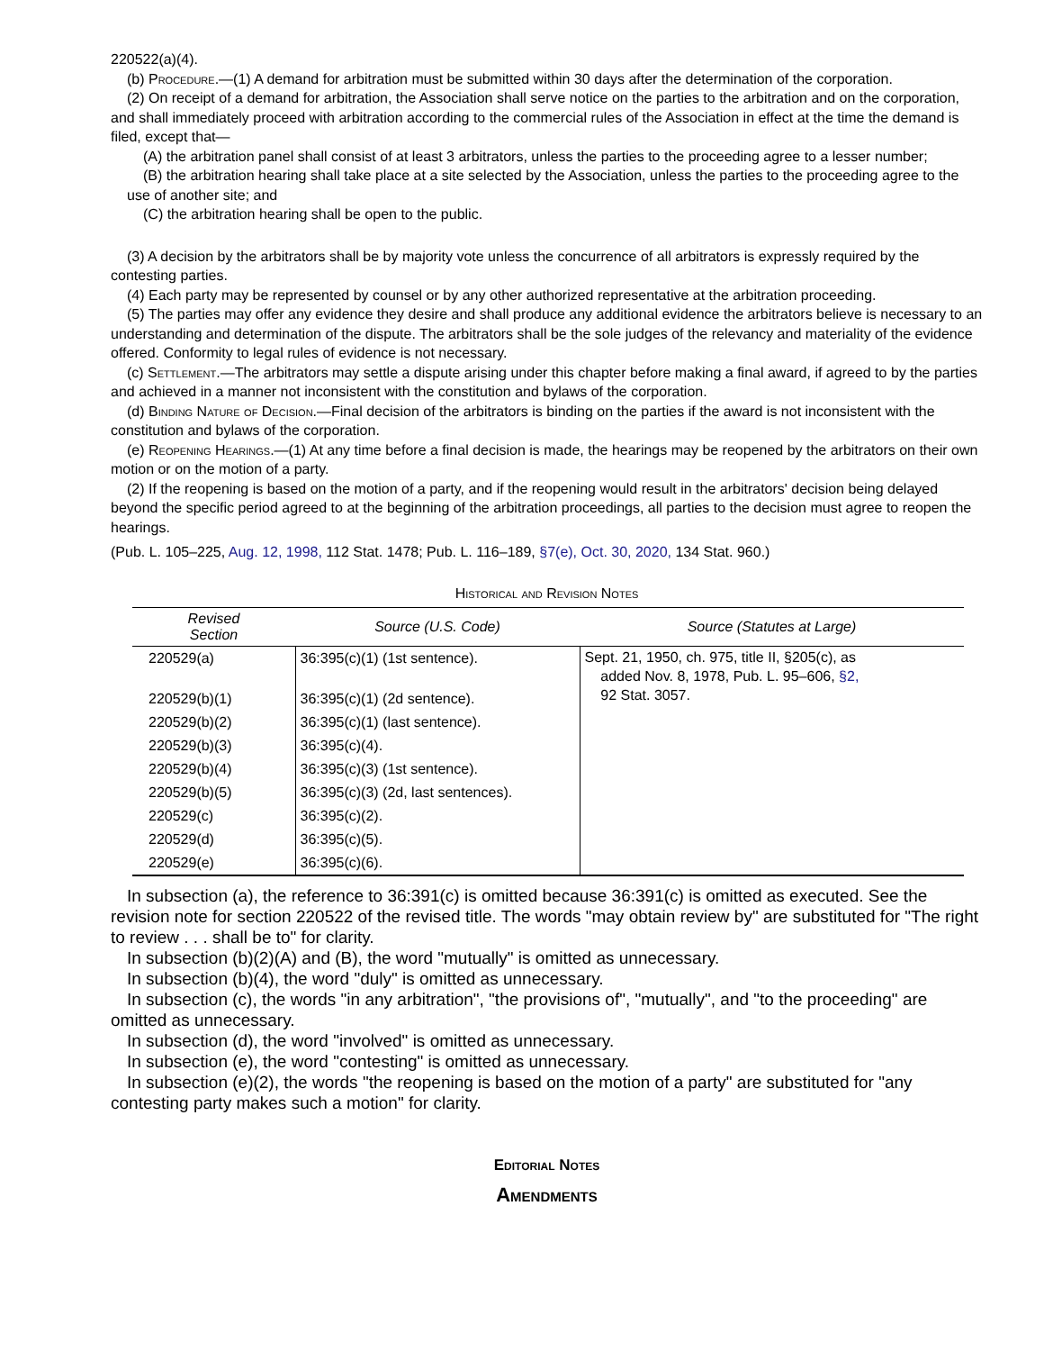220522(a)(4).
(b) Procedure.—(1) A demand for arbitration must be submitted within 30 days after the determination of the corporation.
(2) On receipt of a demand for arbitration, the Association shall serve notice on the parties to the arbitration and on the corporation, and shall immediately proceed with arbitration according to the commercial rules of the Association in effect at the time the demand is filed, except that—
(A) the arbitration panel shall consist of at least 3 arbitrators, unless the parties to the proceeding agree to a lesser number;
(B) the arbitration hearing shall take place at a site selected by the Association, unless the parties to the proceeding agree to the use of another site; and
(C) the arbitration hearing shall be open to the public.
(3) A decision by the arbitrators shall be by majority vote unless the concurrence of all arbitrators is expressly required by the contesting parties.
(4) Each party may be represented by counsel or by any other authorized representative at the arbitration proceeding.
(5) The parties may offer any evidence they desire and shall produce any additional evidence the arbitrators believe is necessary to an understanding and determination of the dispute. The arbitrators shall be the sole judges of the relevancy and materiality of the evidence offered. Conformity to legal rules of evidence is not necessary.
(c) Settlement.—The arbitrators may settle a dispute arising under this chapter before making a final award, if agreed to by the parties and achieved in a manner not inconsistent with the constitution and bylaws of the corporation.
(d) Binding Nature of Decision.—Final decision of the arbitrators is binding on the parties if the award is not inconsistent with the constitution and bylaws of the corporation.
(e) Reopening Hearings.—(1) At any time before a final decision is made, the hearings may be reopened by the arbitrators on their own motion or on the motion of a party.
(2) If the reopening is based on the motion of a party, and if the reopening would result in the arbitrators' decision being delayed beyond the specific period agreed to at the beginning of the arbitration proceedings, all parties to the decision must agree to reopen the hearings.
(Pub. L. 105–225, Aug. 12, 1998, 112 Stat. 1478; Pub. L. 116–189, §7(e), Oct. 30, 2020, 134 Stat. 960.)
Historical and Revision Notes
| Revised Section | Source (U.S. Code) | Source (Statutes at Large) |
| --- | --- | --- |
| 220529(a) | 36:395(c)(1) (1st sentence). | Sept. 21, 1950, ch. 975, title II, §205(c), as added Nov. 8, 1978, Pub. L. 95–606, §2, 92 Stat. 3057. |
| 220529(b)(1) | 36:395(c)(1) (2d sentence). | |
| 220529(b)(2) | 36:395(c)(1) (last sentence). | |
| 220529(b)(3) | 36:395(c)(4). | |
| 220529(b)(4) | 36:395(c)(3) (1st sentence). | |
| 220529(b)(5) | 36:395(c)(3) (2d, last sentences). | |
| 220529(c) | 36:395(c)(2). | |
| 220529(d) | 36:395(c)(5). | |
| 220529(e) | 36:395(c)(6). | |
In subsection (a), the reference to 36:391(c) is omitted because 36:391(c) is omitted as executed. See the revision note for section 220522 of the revised title. The words "may obtain review by" are substituted for "The right to review . . . shall be to" for clarity.
In subsection (b)(2)(A) and (B), the word "mutually" is omitted as unnecessary.
In subsection (b)(4), the word "duly" is omitted as unnecessary.
In subsection (c), the words "in any arbitration", "the provisions of", "mutually", and "to the proceeding" are omitted as unnecessary.
In subsection (d), the word "involved" is omitted as unnecessary.
In subsection (e), the word "contesting" is omitted as unnecessary.
In subsection (e)(2), the words "the reopening is based on the motion of a party" are substituted for "any contesting party makes such a motion" for clarity.
Editorial Notes
Amendments